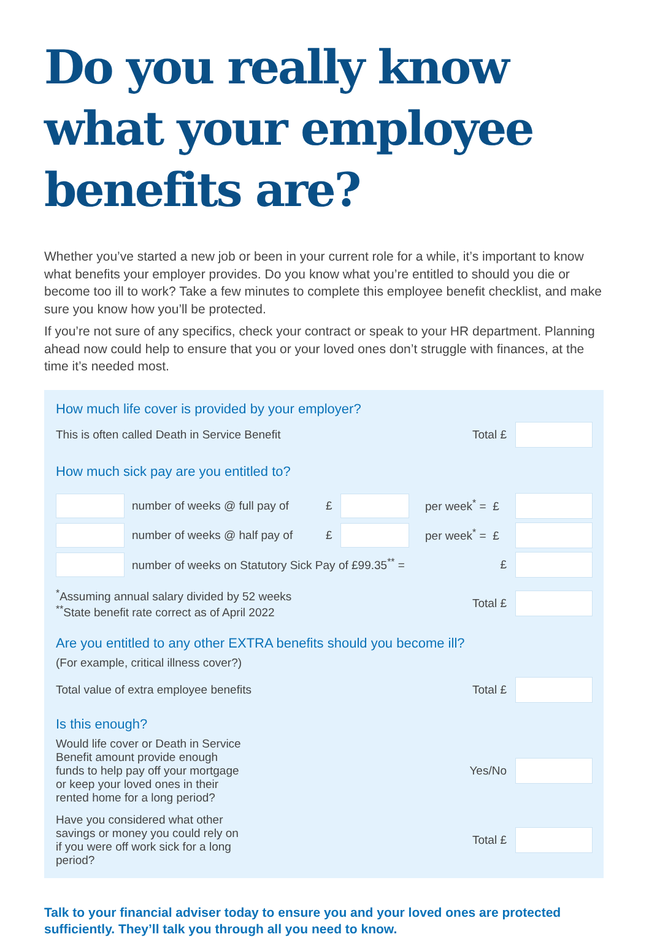Do you really know what your employee benefits are?
Whether you’ve started a new job or been in your current role for a while, it’s important to know what benefits your employer provides. Do you know what you’re entitled to should you die or become too ill to work? Take a few minutes to complete this employee benefit checklist, and make sure you know how you’ll be protected.
If you’re not sure of any specifics, check your contract or speak to your HR department. Planning ahead now could help to ensure that you or your loved ones don’t struggle with finances, at the time it’s needed most.
How much life cover is provided by your employer?
This is often called Death in Service Benefit Total £
How much sick pay are you entitled to?
number of weeks @ full pay of £ per week<sup>*</sup> = £
number of weeks @ half pay of £ per week<sup>*</sup> = £
number of weeks on Statutory Sick Pay of £99.35<sup>**</sup> = £
<sup>*</sup> Assuming annual salary divided by 52 weeks
<sup>**</sup> State benefit rate correct as of April 2022 Total £
Are you entitled to any other EXTRA benefits should you become ill?
(For example, critical illness cover?)
Total value of extra employee benefits Total £
Is this enough?
Would life cover or Death in Service Benefit amount provide enough funds to help pay off your mortgage or keep your loved ones in their rented home for a long period? Yes/No
Have you considered what other savings or money you could rely on if you were off work sick for a long period? Total £
Talk to your financial adviser today to ensure you and your loved ones are protected sufficiently. They’ll talk you through all you need to know.